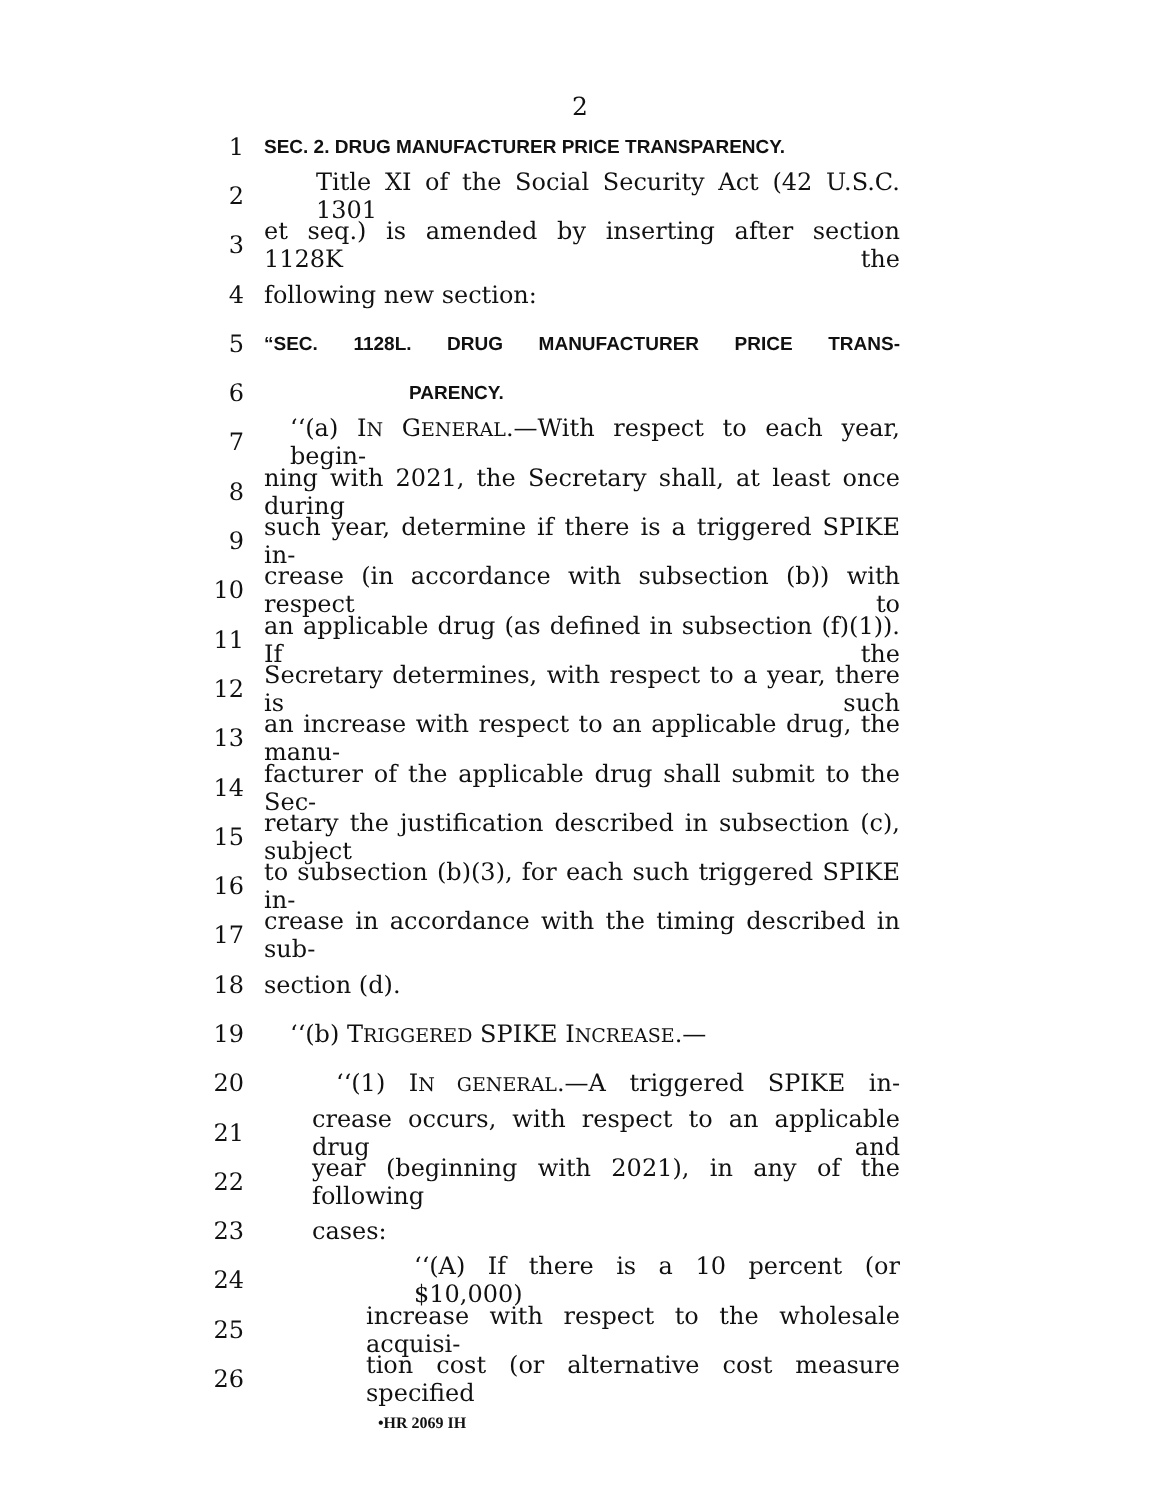2
1 SEC. 2. DRUG MANUFACTURER PRICE TRANSPARENCY.
2 Title XI of the Social Security Act (42 U.S.C. 1301
3 et seq.) is amended by inserting after section 1128K the
4 following new section:
5 “SEC. 1128L. DRUG MANUFACTURER PRICE TRANS-
6 PARENCY.
7 ‘‘(a) IN GENERAL.—With respect to each year, begin-
8 ning with 2021, the Secretary shall, at least once during
9 such year, determine if there is a triggered SPIKE in-
10 crease (in accordance with subsection (b)) with respect to
11 an applicable drug (as defined in subsection (f)(1)). If the
12 Secretary determines, with respect to a year, there is such
13 an increase with respect to an applicable drug, the manu-
14 facturer of the applicable drug shall submit to the Sec-
15 retary the justification described in subsection (c), subject
16 to subsection (b)(3), for each such triggered SPIKE in-
17 crease in accordance with the timing described in sub-
18 section (d).
19 ‘‘(b) TRIGGERED SPIKE INCREASE.—
20 ‘‘(1) IN GENERAL.—A triggered SPIKE in-
21 crease occurs, with respect to an applicable drug and
22 year (beginning with 2021), in any of the following
23 cases:
24 ‘‘(A) If there is a 10 percent (or $10,000)
25 increase with respect to the wholesale acquisi-
26 tion cost (or alternative cost measure specified
•HR 2069 IH